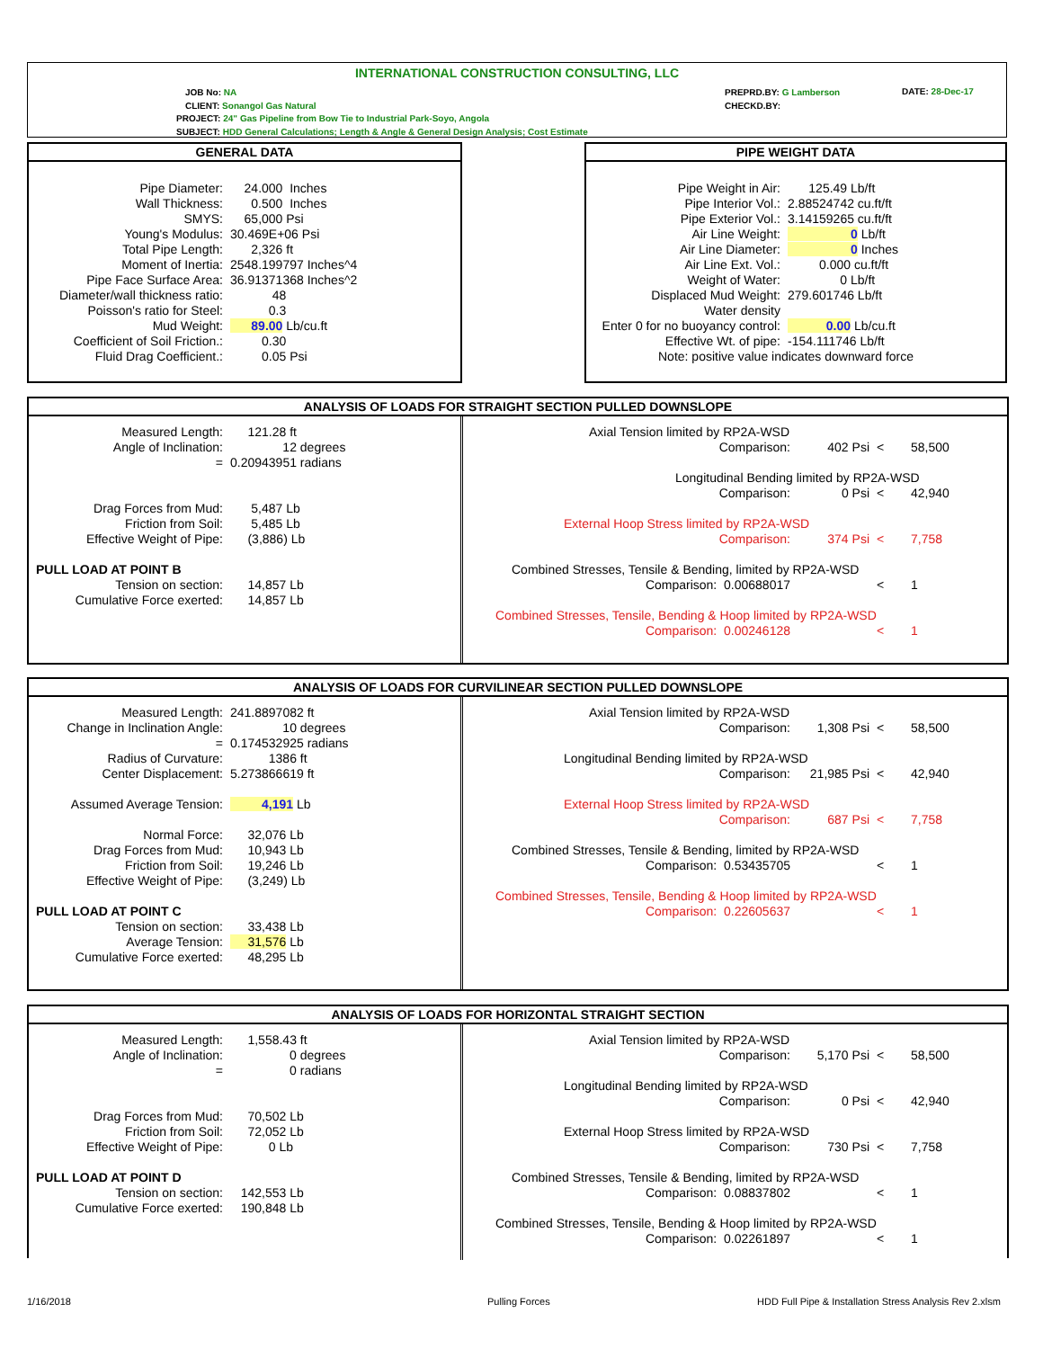INTERNATIONAL CONSTRUCTION CONSULTING, LLC
JOB No: NA
CLIENT: Sonangol Gas Natural
PROJECT: 24" Gas Pipeline from Bow Tie to Industrial Park-Soyo, Angola
SUBJECT: HDD General Calculations; Length & Angle & General Design Analysis; Cost Estimate
PREPRD.BY: G Lamberson
CHECKD.BY:
DATE: 28-Dec-17
GENERAL DATA
| Pipe Diameter: | 24.000 Inches |
| Wall Thickness: | 0.500 Inches |
| SMYS: | 65,000 Psi |
| Young's Modulus: | 30.469E+06 Psi |
| Total Pipe Length: | 2,326 ft |
| Moment of Inertia: | 2548.199797 Inches^4 |
| Pipe Face Surface Area: | 36.91371368 Inches^2 |
| Diameter/wall thickness ratio: | 48 |
| Poisson's ratio for Steel: | 0.3 |
| Mud Weight: | 89.00 Lb/cu.ft |
| Coefficient of Soil Friction.: | 0.30 |
| Fluid Drag Coefficient.: | 0.05 Psi |
PIPE WEIGHT DATA
| Pipe Weight in Air: | 125.49 Lb/ft |
| Pipe Interior Vol.: | 2.88524742 cu.ft/ft |
| Pipe Exterior Vol.: | 3.14159265 cu.ft/ft |
| Air Line Weight: | 0 Lb/ft |
| Air Line Diameter: | 0 Inches |
| Air Line Ext. Vol.: | 0.000 cu.ft/ft |
| Weight of Water: | 0 Lb/ft |
| Displaced Mud Weight: | 279.601746 Lb/ft |
| Water density | |
| Enter 0 for no buoyancy control: | 0.00 Lb/cu.ft |
| Effective Wt. of pipe: | -154.111746 Lb/ft |
| Note: positive value indicates downward force | |
ANALYSIS OF LOADS FOR STRAIGHT SECTION PULLED DOWNSLOPE
| Measured Length: | 121.28 ft |
| Angle of Inclination: | 12 degrees |
| = | 0.20943951 radians |
| Drag Forces from Mud: | 5,487 Lb |
| Friction from Soil: | 5,485 Lb |
| Effective Weight of Pipe: | (3,886) Lb |
| PULL LOAD AT POINT B | |
| Tension on section: | 14,857 Lb |
| Cumulative Force exerted: | 14,857 Lb |
| Axial Tension limited by RP2A-WSD | | | |
| Comparison: | 402 Psi | < | 58,500 |
| Longitudinal Bending limited by RP2A-WSD | | | |
| Comparison: | 0 Psi | < | 42,940 |
| External Hoop Stress limited by RP2A-WSD | | | |
| Comparison: | 374 Psi | < | 7,758 |
| Combined Stresses, Tensile & Bending, limited by RP2A-WSD | | | |
| Comparison: 0.00688017 | | < | 1 |
| Combined Stresses, Tensile, Bending & Hoop limited by RP2A-WSD | | | |
| Comparison: 0.00246128 | | < | 1 |
ANALYSIS OF LOADS FOR CURVILINEAR SECTION PULLED DOWNSLOPE
| Measured Length: | 241.8897082 ft |
| Change in Inclination Angle: | 10 degrees |
| = | 0.174532925 radians |
| Radius of Curvature: | 1386 ft |
| Center Displacement: | 5.273866619 ft |
| Assumed Average Tension: | 4,191 Lb |
| Normal Force: | 32,076 Lb |
| Drag Forces from Mud: | 10,943 Lb |
| Friction from Soil: | 19,246 Lb |
| Effective Weight of Pipe: | (3,249) Lb |
| PULL LOAD AT POINT C | |
| Tension on section: | 33,438 Lb |
| Average Tension: | 31,576 Lb |
| Cumulative Force exerted: | 48,295 Lb |
| Axial Tension limited by RP2A-WSD | | | |
| Comparison: | 1,308 Psi | < | 58,500 |
| Longitudinal Bending limited by RP2A-WSD | | | |
| Comparison: | 21,985 Psi | < | 42,940 |
| External Hoop Stress limited by RP2A-WSD | | | |
| Comparison: | 687 Psi | < | 7,758 |
| Combined Stresses, Tensile & Bending, limited by RP2A-WSD | | | |
| Comparison: 0.53435705 | | < | 1 |
| Combined Stresses, Tensile, Bending & Hoop limited by RP2A-WSD | | | |
| Comparison: 0.22605637 | | < | 1 |
ANALYSIS OF LOADS FOR HORIZONTAL STRAIGHT SECTION
| Measured Length: | 1,558.43 ft |
| Angle of Inclination: | 0 degrees |
| = | 0 radians |
| Drag Forces from Mud: | 70,502 Lb |
| Friction from Soil: | 72,052 Lb |
| Effective Weight of Pipe: | 0 Lb |
| PULL LOAD AT POINT D | |
| Tension on section: | 142,553 Lb |
| Cumulative Force exerted: | 190,848 Lb |
| Axial Tension limited by RP2A-WSD | | | |
| Comparison: | 5,170 Psi | < | 58,500 |
| Longitudinal Bending limited by RP2A-WSD | | | |
| Comparison: | 0 Psi | < | 42,940 |
| External Hoop Stress limited by RP2A-WSD | | | |
| Comparison: | 730 Psi | < | 7,758 |
| Combined Stresses, Tensile & Bending, limited by RP2A-WSD | | | |
| Comparison: 0.08837802 | | < | 1 |
| Combined Stresses, Tensile, Bending & Hoop limited by RP2A-WSD | | | |
| Comparison: 0.02261897 | | < | 1 |
1/16/2018 Pulling Forces
HDD Full Pipe & Installation Stress Analysis Rev 2.xlsm